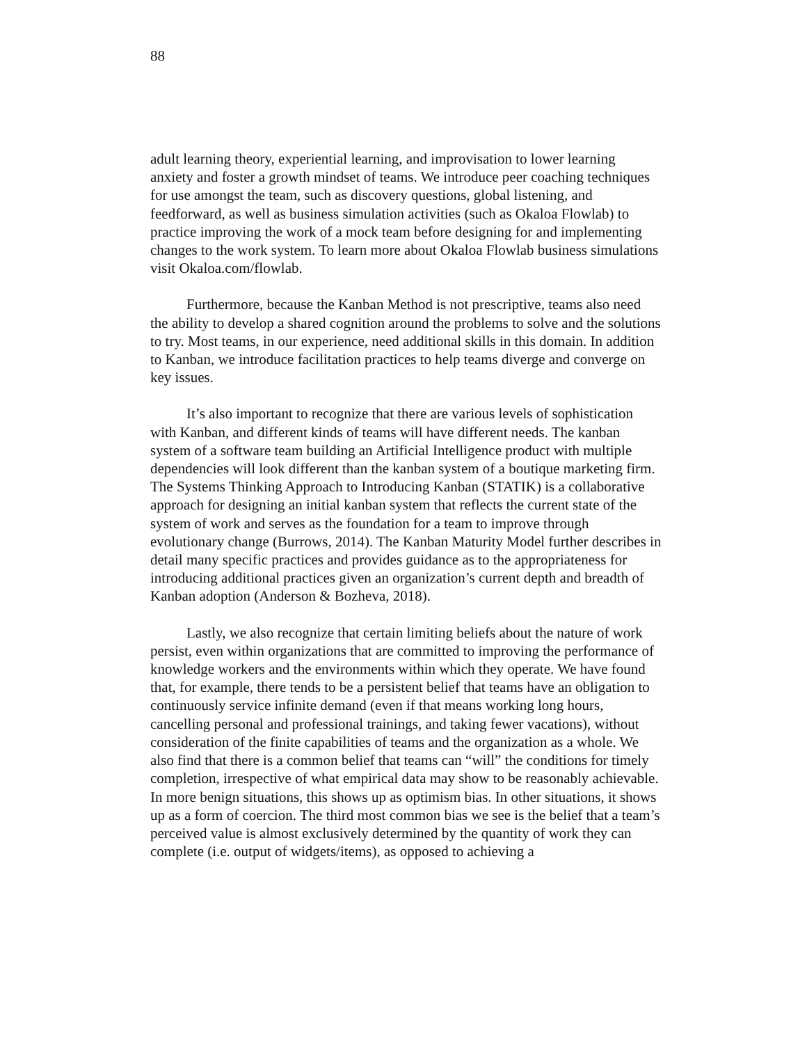88
adult learning theory, experiential learning, and improvisation to lower learning anxiety and foster a growth mindset of teams. We introduce peer coaching techniques for use amongst the team, such as discovery questions, global listening, and feedforward, as well as business simulation activities (such as Okaloa Flowlab) to practice improving the work of a mock team before designing for and implementing changes to the work system. To learn more about Okaloa Flowlab business simulations visit Okaloa.com/flowlab.
Furthermore, because the Kanban Method is not prescriptive, teams also need the ability to develop a shared cognition around the problems to solve and the solutions to try. Most teams, in our experience, need additional skills in this domain. In addition to Kanban, we introduce facilitation practices to help teams diverge and converge on key issues.
It’s also important to recognize that there are various levels of sophistication with Kanban, and different kinds of teams will have different needs. The kanban system of a software team building an Artificial Intelligence product with multiple dependencies will look different than the kanban system of a boutique marketing firm. The Systems Thinking Approach to Introducing Kanban (STATIK) is a collaborative approach for designing an initial kanban system that reflects the current state of the system of work and serves as the foundation for a team to improve through evolutionary change (Burrows, 2014). The Kanban Maturity Model further describes in detail many specific practices and provides guidance as to the appropriateness for introducing additional practices given an organization’s current depth and breadth of Kanban adoption (Anderson & Bozheva, 2018).
Lastly, we also recognize that certain limiting beliefs about the nature of work persist, even within organizations that are committed to improving the performance of knowledge workers and the environments within which they operate. We have found that, for example, there tends to be a persistent belief that teams have an obligation to continuously service infinite demand (even if that means working long hours, cancelling personal and professional trainings, and taking fewer vacations), without consideration of the finite capabilities of teams and the organization as a whole. We also find that there is a common belief that teams can “will” the conditions for timely completion, irrespective of what empirical data may show to be reasonably achievable. In more benign situations, this shows up as optimism bias. In other situations, it shows up as a form of coercion. The third most common bias we see is the belief that a team’s perceived value is almost exclusively determined by the quantity of work they can complete (i.e. output of widgets/items), as opposed to achieving a